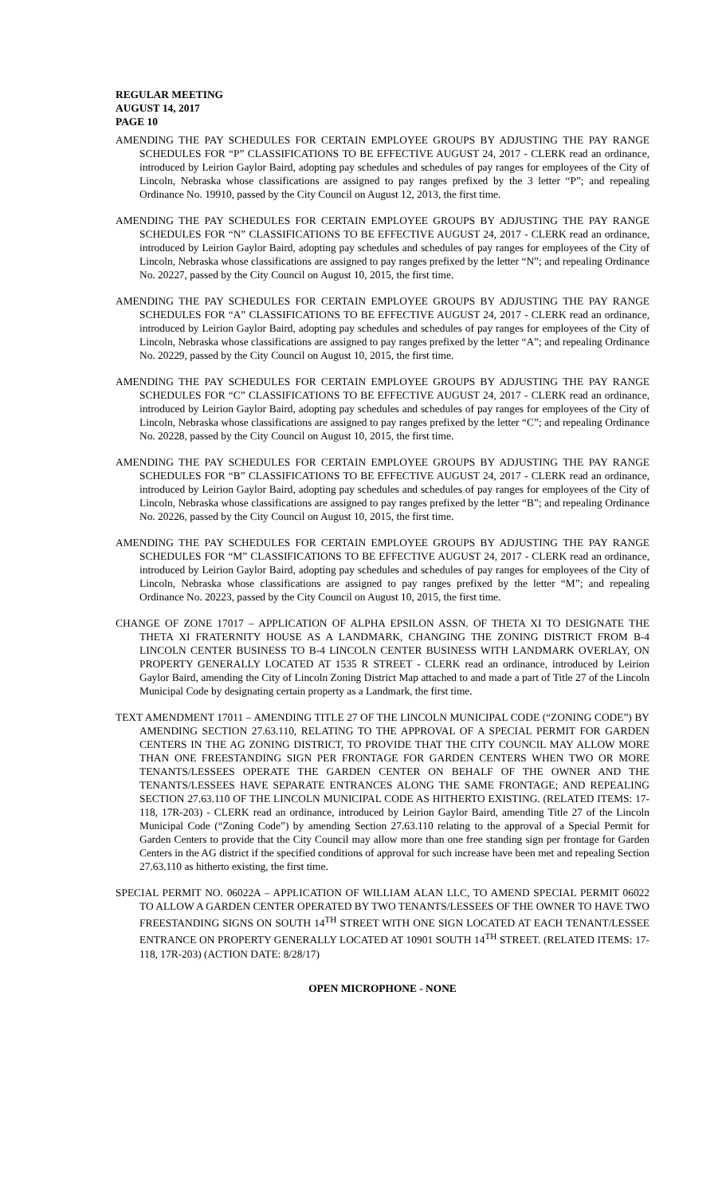REGULAR MEETING
AUGUST 14, 2017
PAGE 10
AMENDING THE PAY SCHEDULES FOR CERTAIN EMPLOYEE GROUPS BY ADJUSTING THE PAY RANGE SCHEDULES FOR “P” CLASSIFICATIONS TO BE EFFECTIVE AUGUST 24, 2017 - CLERK read an ordinance, introduced by Leirion Gaylor Baird, adopting pay schedules and schedules of pay ranges for employees of the City of Lincoln, Nebraska whose classifications are assigned to pay ranges prefixed by the 3 letter “P”; and repealing Ordinance No. 19910, passed by the City Council on August 12, 2013, the first time.
AMENDING THE PAY SCHEDULES FOR CERTAIN EMPLOYEE GROUPS BY ADJUSTING THE PAY RANGE SCHEDULES FOR “N” CLASSIFICATIONS TO BE EFFECTIVE AUGUST 24, 2017 - CLERK read an ordinance, introduced by Leirion Gaylor Baird, adopting pay schedules and schedules of pay ranges for employees of the City of Lincoln, Nebraska whose classifications are assigned to pay ranges prefixed by the letter “N”; and repealing Ordinance No. 20227, passed by the City Council on August 10, 2015, the first time.
AMENDING THE PAY SCHEDULES FOR CERTAIN EMPLOYEE GROUPS BY ADJUSTING THE PAY RANGE SCHEDULES FOR “A” CLASSIFICATIONS TO BE EFFECTIVE AUGUST 24, 2017 - CLERK read an ordinance, introduced by Leirion Gaylor Baird, adopting pay schedules and schedules of pay ranges for employees of the City of Lincoln, Nebraska whose classifications are assigned to pay ranges prefixed by the letter “A”; and repealing Ordinance No. 20229, passed by the City Council on August 10, 2015, the first time.
AMENDING THE PAY SCHEDULES FOR CERTAIN EMPLOYEE GROUPS BY ADJUSTING THE PAY RANGE SCHEDULES FOR “C” CLASSIFICATIONS TO BE EFFECTIVE AUGUST 24, 2017 - CLERK read an ordinance, introduced by Leirion Gaylor Baird, adopting pay schedules and schedules of pay ranges for employees of the City of Lincoln, Nebraska whose classifications are assigned to pay ranges prefixed by the letter “C”; and repealing Ordinance No. 20228, passed by the City Council on August 10, 2015, the first time.
AMENDING THE PAY SCHEDULES FOR CERTAIN EMPLOYEE GROUPS BY ADJUSTING THE PAY RANGE SCHEDULES FOR “B” CLASSIFICATIONS TO BE EFFECTIVE AUGUST 24, 2017 - CLERK read an ordinance, introduced by Leirion Gaylor Baird, adopting pay schedules and schedules of pay ranges for employees of the City of Lincoln, Nebraska whose classifications are assigned to pay ranges prefixed by the letter “B”; and repealing Ordinance No. 20226, passed by the City Council on August 10, 2015, the first time.
AMENDING THE PAY SCHEDULES FOR CERTAIN EMPLOYEE GROUPS BY ADJUSTING THE PAY RANGE SCHEDULES FOR “M” CLASSIFICATIONS TO BE EFFECTIVE AUGUST 24, 2017 - CLERK read an ordinance, introduced by Leirion Gaylor Baird, adopting pay schedules and schedules of pay ranges for employees of the City of Lincoln, Nebraska whose classifications are assigned to pay ranges prefixed by the letter “M”; and repealing Ordinance No. 20223, passed by the City Council on August 10, 2015, the first time.
CHANGE OF ZONE 17017 – APPLICATION OF ALPHA EPSILON ASSN. OF THETA XI TO DESIGNATE THE THETA XI FRATERNITY HOUSE AS A LANDMARK, CHANGING THE ZONING DISTRICT FROM B-4 LINCOLN CENTER BUSINESS TO B-4 LINCOLN CENTER BUSINESS WITH LANDMARK OVERLAY, ON PROPERTY GENERALLY LOCATED AT 1535 R STREET - CLERK read an ordinance, introduced by Leirion Gaylor Baird, amending the City of Lincoln Zoning District Map attached to and made a part of Title 27 of the Lincoln Municipal Code by designating certain property as a Landmark, the first time.
TEXT AMENDMENT 17011 – AMENDING TITLE 27 OF THE LINCOLN MUNICIPAL CODE (“ZONING CODE”) BY AMENDING SECTION 27.63.110, RELATING TO THE APPROVAL OF A SPECIAL PERMIT FOR GARDEN CENTERS IN THE AG ZONING DISTRICT, TO PROVIDE THAT THE CITY COUNCIL MAY ALLOW MORE THAN ONE FREESTANDING SIGN PER FRONTAGE FOR GARDEN CENTERS WHEN TWO OR MORE TENANTS/LESSEES OPERATE THE GARDEN CENTER ON BEHALF OF THE OWNER AND THE TENANTS/LESSEES HAVE SEPARATE ENTRANCES ALONG THE SAME FRONTAGE; AND REPEALING SECTION 27.63.110 OF THE LINCOLN MUNICIPAL CODE AS HITHERTO EXISTING. (RELATED ITEMS: 17-118, 17R-203) - CLERK read an ordinance, introduced by Leirion Gaylor Baird, amending Title 27 of the Lincoln Municipal Code (“Zoning Code”) by amending Section 27.63.110 relating to the approval of a Special Permit for Garden Centers to provide that the City Council may allow more than one free standing sign per frontage for Garden Centers in the AG district if the specified conditions of approval for such increase have been met and repealing Section 27.63.110 as hitherto existing, the first time.
SPECIAL PERMIT NO. 06022A – APPLICATION OF WILLIAM ALAN LLC, TO AMEND SPECIAL PERMIT 06022 TO ALLOW A GARDEN CENTER OPERATED BY TWO TENANTS/LESSEES OF THE OWNER TO HAVE TWO FREESTANDING SIGNS ON SOUTH 14<sup>TH</sup> STREET WITH ONE SIGN LOCATED AT EACH TENANT/LESSEE ENTRANCE ON PROPERTY GENERALLY LOCATED AT 10901 SOUTH 14<sup>TH</sup> STREET. (RELATED ITEMS: 17-118, 17R-203) (ACTION DATE: 8/28/17)
OPEN MICROPHONE - NONE